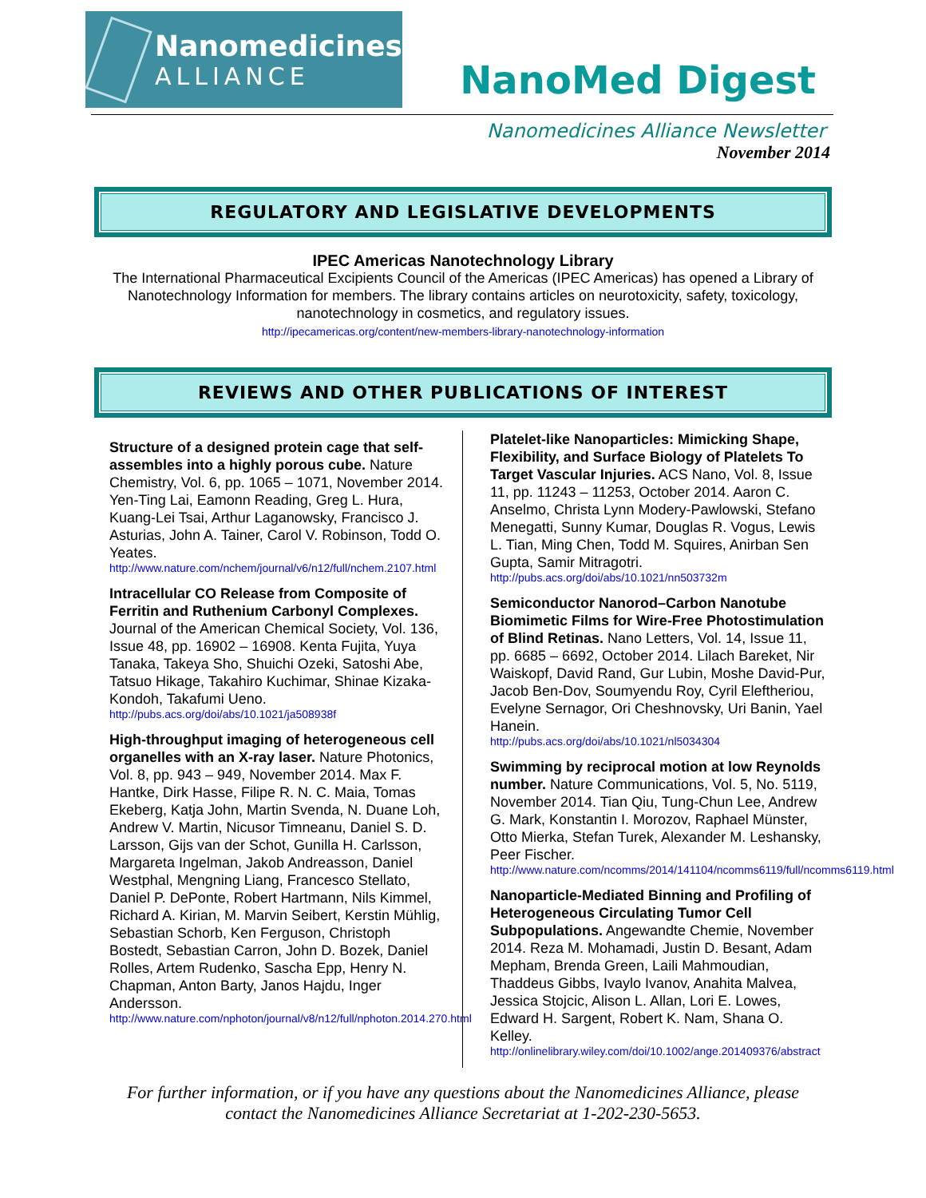Nanomedicines
ALLIANCE
NanoMed Digest
Nanomedicines Alliance Newsletter
November 2014
REGULATORY AND LEGISLATIVE DEVELOPMENTS
IPEC Americas Nanotechnology Library
The International Pharmaceutical Excipients Council of the Americas (IPEC Americas) has opened a Library of Nanotechnology Information for members. The library contains articles on neurotoxicity, safety, toxicology, nanotechnology in cosmetics, and regulatory issues.
http://ipecamericas.org/content/new-members-library-nanotechnology-information
REVIEWS AND OTHER PUBLICATIONS OF INTEREST
Structure of a designed protein cage that self-assembles into a highly porous cube. Nature Chemistry, Vol. 6, pp. 1065 – 1071, November 2014. Yen-Ting Lai, Eamonn Reading, Greg L. Hura, Kuang-Lei Tsai, Arthur Laganowsky, Francisco J. Asturias, John A. Tainer, Carol V. Robinson, Todd O. Yeates.
http://www.nature.com/nchem/journal/v6/n12/full/nchem.2107.html
Intracellular CO Release from Composite of Ferritin and Ruthenium Carbonyl Complexes. Journal of the American Chemical Society, Vol. 136, Issue 48, pp. 16902 – 16908. Kenta Fujita, Yuya Tanaka, Takeya Sho, Shuichi Ozeki, Satoshi Abe, Tatsuo Hikage, Takahiro Kuchimar, Shinae Kizaka-Kondoh, Takafumi Ueno.
http://pubs.acs.org/doi/abs/10.1021/ja508938f
High-throughput imaging of heterogeneous cell organelles with an X-ray laser. Nature Photonics, Vol. 8, pp. 943 – 949, November 2014. Max F. Hantke, Dirk Hasse, Filipe R. N. C. Maia, Tomas Ekeberg, Katja John, Martin Svenda, N. Duane Loh, Andrew V. Martin, Nicusor Timneanu, Daniel S. D. Larsson, Gijs van der Schot, Gunilla H. Carlsson, Margareta Ingelman, Jakob Andreasson, Daniel Westphal, Mengning Liang, Francesco Stellato, Daniel P. DePonte, Robert Hartmann, Nils Kimmel, Richard A. Kirian, M. Marvin Seibert, Kerstin Mühlig, Sebastian Schorb, Ken Ferguson, Christoph Bostedt, Sebastian Carron, John D. Bozek, Daniel Rolles, Artem Rudenko, Sascha Epp, Henry N. Chapman, Anton Barty, Janos Hajdu, Inger Andersson.
http://www.nature.com/nphoton/journal/v8/n12/full/nphoton.2014.270.html
Platelet-like Nanoparticles: Mimicking Shape, Flexibility, and Surface Biology of Platelets To Target Vascular Injuries. ACS Nano, Vol. 8, Issue 11, pp. 11243 – 11253, October 2014. Aaron C. Anselmo, Christa Lynn Modery-Pawlowski, Stefano Menegatti, Sunny Kumar, Douglas R. Vogus, Lewis L. Tian, Ming Chen, Todd M. Squires, Anirban Sen Gupta, Samir Mitragotri.
http://pubs.acs.org/doi/abs/10.1021/nn503732m
Semiconductor Nanorod–Carbon Nanotube Biomimetic Films for Wire-Free Photostimulation of Blind Retinas. Nano Letters, Vol. 14, Issue 11, pp. 6685 – 6692, October 2014. Lilach Bareket, Nir Waiskopf, David Rand, Gur Lubin, Moshe David-Pur, Jacob Ben-Dov, Soumyendu Roy, Cyril Eleftheriou, Evelyne Sernagor, Ori Cheshnovsky, Uri Banin, Yael Hanein.
http://pubs.acs.org/doi/abs/10.1021/nl5034304
Swimming by reciprocal motion at low Reynolds number. Nature Communications, Vol. 5, No. 5119, November 2014. Tian Qiu, Tung-Chun Lee, Andrew G. Mark, Konstantin I. Morozov, Raphael Münster, Otto Mierka, Stefan Turek, Alexander M. Leshansky, Peer Fischer.
http://www.nature.com/ncomms/2014/141104/ncomms6119/full/ncomms6119.html
Nanoparticle-Mediated Binning and Profiling of Heterogeneous Circulating Tumor Cell Subpopulations. Angewandte Chemie, November 2014. Reza M. Mohamadi, Justin D. Besant, Adam Mepham, Brenda Green, Laili Mahmoudian, Thaddeus Gibbs, Ivaylo Ivanov, Anahita Malvea, Jessica Stojcic, Alison L. Allan, Lori E. Lowes, Edward H. Sargent, Robert K. Nam, Shana O. Kelley.
http://onlinelibrary.wiley.com/doi/10.1002/ange.201409376/abstract
For further information, or if you have any questions about the Nanomedicines Alliance, please
contact the Nanomedicines Alliance Secretariat at 1-202-230-5653.